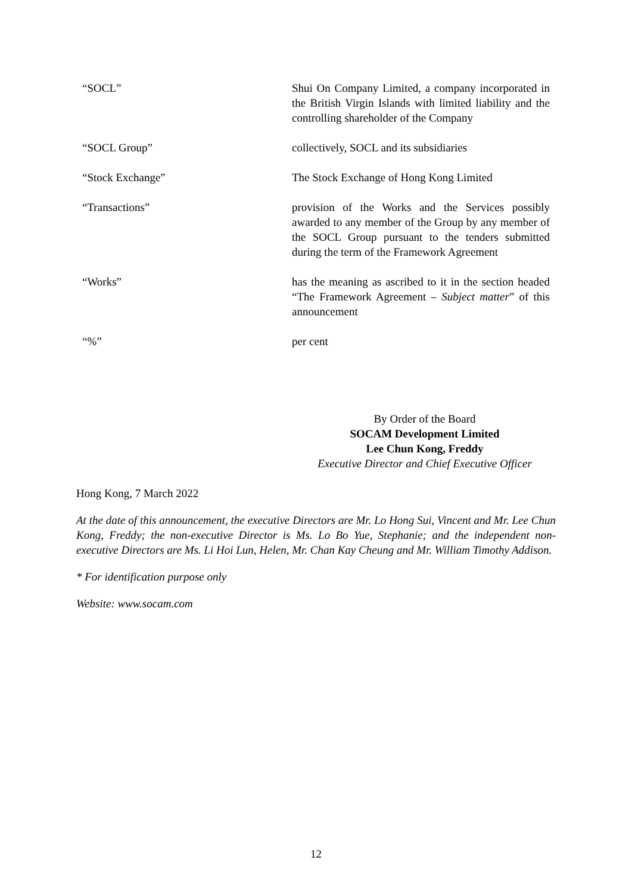| “SOCL” | Shui On Company Limited, a company incorporated in the British Virgin Islands with limited liability and the controlling shareholder of the Company |
| “SOCL Group” | collectively, SOCL and its subsidiaries |
| “Stock Exchange” | The Stock Exchange of Hong Kong Limited |
| “Transactions” | provision of the Works and the Services possibly awarded to any member of the Group by any member of the SOCL Group pursuant to the tenders submitted during the term of the Framework Agreement |
| “Works” | has the meaning as ascribed to it in the section headed “The Framework Agreement – Subject matter ” of this announcement |
| “%” | per cent |
By Order of the Board
SOCAM Development Limited
Lee Chun Kong, Freddy
Executive Director and Chief Executive Officer
Hong Kong, 7 March 2022
At the date of this announcement, the executive Directors are Mr. Lo Hong Sui, Vincent and Mr. Lee Chun Kong, Freddy; the non-executive Director is Ms. Lo Bo Yue, Stephanie; and the independent non-executive Directors are Ms. Li Hoi Lun, Helen, Mr. Chan Kay Cheung and Mr. William Timothy Addison.
* For identification purpose only
Website: www.socam.com
12